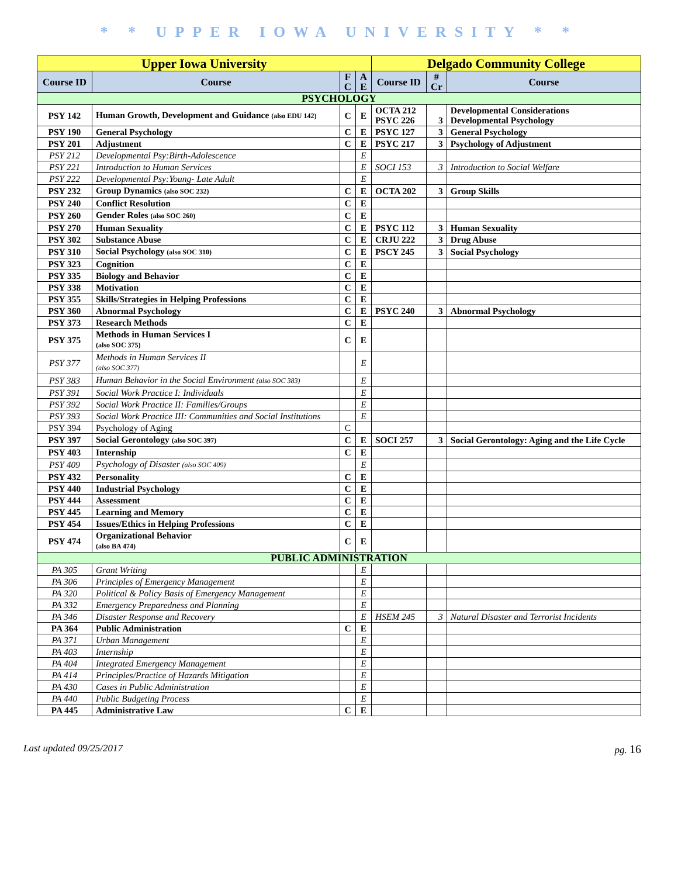* * UPPER IOWA UNIVERSITY * *
| Upper Iowa University | | | | Delgado Community College | | |
| Course ID | Course | F C | A E | Course ID | # Cr | Course |
| PSYCHOLOGY | | | | | | |
| PSY 142 | Human Growth, Development and Guidance (also EDU 142) | C | E | OCTA 212 PSYC 226 | 3 | Developmental Considerations Developmental Psychology |
| PSY 190 | General Psychology | C | E | PSYC 127 | 3 | General Psychology |
| PSY 201 | Adjustment | C | E | PSYC 217 | 3 | Psychology of Adjustment |
| PSY 212 | Developmental Psy:Birth-Adolescence | | E | | | |
| PSY 221 | Introduction to Human Services | | E | SOCI 153 | 3 | Introduction to Social Welfare |
| PSY 222 | Developmental Psy:Young- Late Adult | | E | | | |
| PSY 232 | Group Dynamics (also SOC 232) | C | E | OCTA 202 | 3 | Group Skills |
| PSY 240 | Conflict Resolution | C | E | | | |
| PSY 260 | Gender Roles (also SOC 260) | C | E | | | |
| PSY 270 | Human Sexuality | C | E | PSYC 112 | 3 | Human Sexuality |
| PSY 302 | Substance Abuse | C | E | CRJU 222 | 3 | Drug Abuse |
| PSY 310 | Social Psychology (also SOC 310) | C | E | PSCY 245 | 3 | Social Psychology |
| PSY 323 | Cognition | C | E | | | |
| PSY 335 | Biology and Behavior | C | E | | | |
| PSY 338 | Motivation | C | E | | | |
| PSY 355 | Skills/Strategies in Helping Professions | C | E | | | |
| PSY 360 | Abnormal Psychology | C | E | PSYC 240 | 3 | Abnormal Psychology |
| PSY 373 | Research Methods | C | E | | | |
| PSY 375 | Methods in Human Services I (also SOC 375) | C | E | | | |
| PSY 377 | Methods in Human Services II (also SOC 377) | | E | | | |
| PSY 383 | Human Behavior in the Social Environment (also SOC 383) | | E | | | |
| PSY 391 | Social Work Practice I: Individuals | | E | | | |
| PSY 392 | Social Work Practice II: Families/Groups | | E | | | |
| PSY 393 | Social Work Practice III: Communities and Social Institutions | | E | | | |
| PSY 394 | Psychology of Aging | C | | | | |
| PSY 397 | Social Gerontology (also SOC 397) | C | E | SOCI 257 | 3 | Social Gerontology: Aging and the Life Cycle |
| PSY 403 | Internship | C | E | | | |
| PSY 409 | Psychology of Disaster (also SOC 409) | | E | | | |
| PSY 432 | Personality | C | E | | | |
| PSY 440 | Industrial Psychology | C | E | | | |
| PSY 444 | Assessment | C | E | | | |
| PSY 445 | Learning and Memory | C | E | | | |
| PSY 454 | Issues/Ethics in Helping Professions | C | E | | | |
| PSY 474 | Organizational Behavior (also BA 474) | C | E | | | |
| PUBLIC ADMINISTRATION | | | | | | |
| PA 305 | Grant Writing | | E | | | |
| PA 306 | Principles of Emergency Management | | E | | | |
| PA 320 | Political & Policy Basis of Emergency Management | | E | | | |
| PA 332 | Emergency Preparedness and Planning | | E | | | |
| PA 346 | Disaster Response and Recovery | | E | HSEM 245 | 3 | Natural Disaster and Terrorist Incidents |
| PA 364 | Public Administration | C | E | | | |
| PA 371 | Urban Management | | E | | | |
| PA 403 | Internship | | E | | | |
| PA 404 | Integrated Emergency Management | | E | | | |
| PA 414 | Principles/Practice of Hazards Mitigation | | E | | | |
| PA 430 | Cases in Public Administration | | E | | | |
| PA 440 | Public Budgeting Process | | E | | | |
| PA 445 | Administrative Law | C | E | | | |
Last updated 09/25/2017 pg. 16